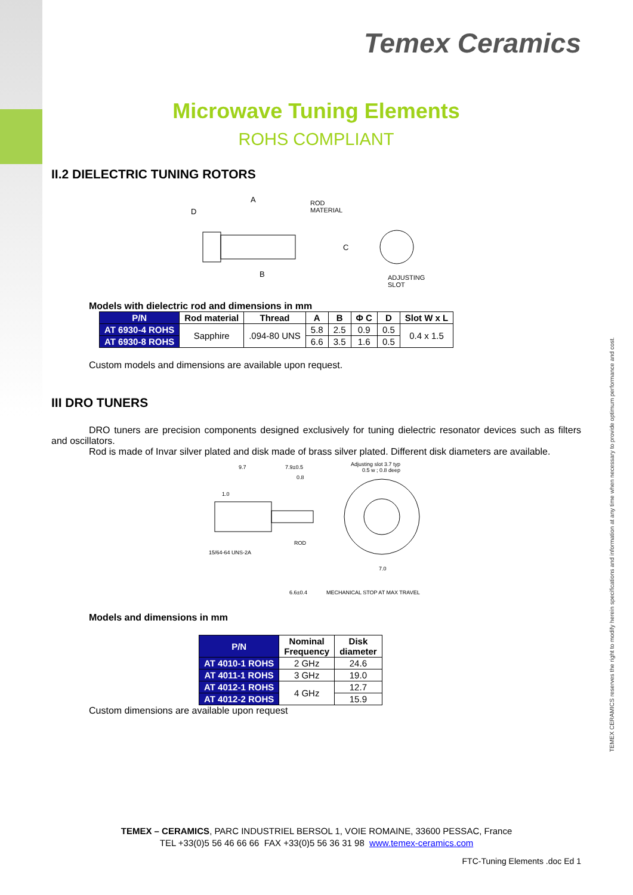Temex Ceramics
Microwave Tuning Elements
ROHS COMPLIANT
II.2 DIELECTRIC TUNING ROTORS
A
ROD
MATERIAL
D
C
B
ADJUSTING
SLOT
Models with dielectric rod and dimensions in mm
| P/N | Rod material | Thread | A | B | Φ C | D | Slot W x L |
| --- | --- | --- | --- | --- | --- | --- | --- |
| AT 6930-4 ROHS | Sapphire | .094-80 UNS | 5.8 | 2.5 | 0.9 | 0.5 | 0.4 x 1.5 |
| AT 6930-8 ROHS | | | 6.6 | 3.5 | 1.6 | 0.5 | |
Custom models and dimensions are available upon request.
III DRO TUNERS
DRO tuners are precision components designed exclusively for tuning dielectric resonator devices such as filters and oscillators.
Rod is made of Invar silver plated and disk made of brass silver plated. Different disk diameters are available.
9.7
7.9±0.5
0.8
Adjusting slot 3.7 typ
0.5 w ; 0.8 deep
1.0
ROD
15/64-64 UNS-2A
7.0
6.6±0.4
MECHANICAL STOP AT MAX TRAVEL
Models and dimensions in mm
| P/N | Nominal Frequency | Disk diameter |
| --- | --- | --- |
| AT 4010-1 ROHS | 2 GHz | 24.6 |
| AT 4011-1 ROHS | 3 GHz | 19.0 |
| AT 4012-1 ROHS | 4 GHz | 12.7 |
| AT 4012-2 ROHS | | 15.9 |
Custom dimensions are available upon request
TEMEX CERAMICS reserves the right to modify herein specifications and information at any time when necessary to provide optimum performance and cost.
TEMEX – CERAMICS, PARC INDUSTRIEL BERSOL 1, VOIE ROMAINE, 33600 PESSAC, France
TEL +33(0)5 56 46 66 66 FAX +33(0)5 56 36 31 98 www.temex-ceramics.com
FTC-Tuning Elements .doc Ed 1